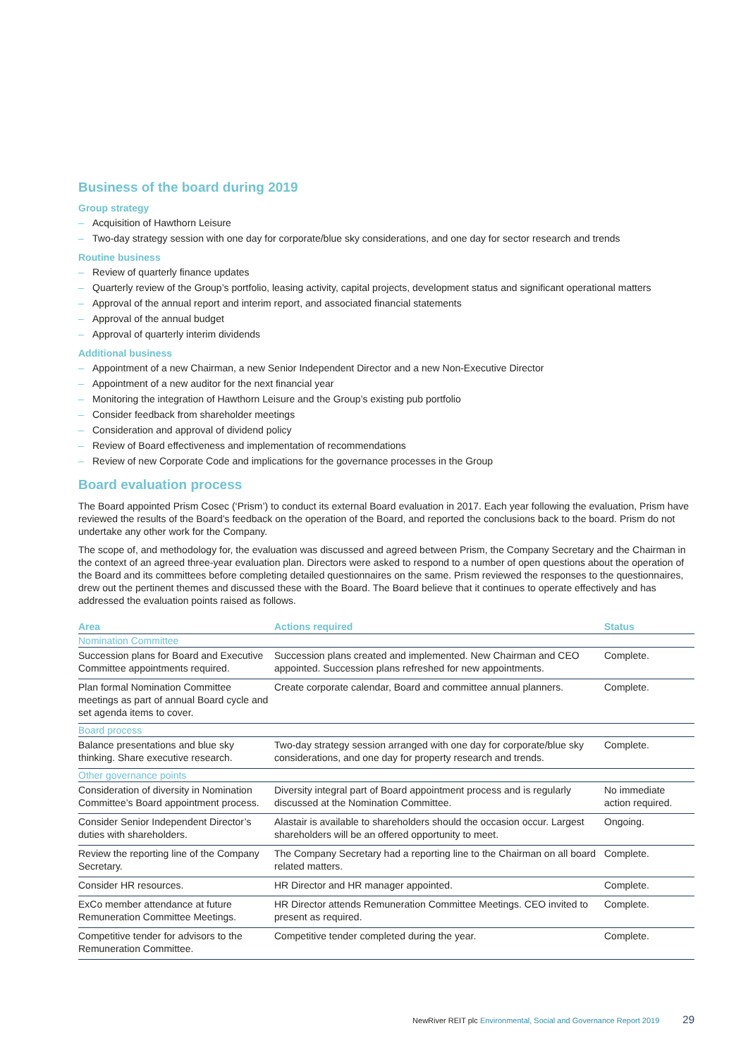Business of the board during 2019
Group strategy
– Acquisition of Hawthorn Leisure
– Two-day strategy session with one day for corporate/blue sky considerations, and one day for sector research and trends
Routine business
– Review of quarterly finance updates
– Quarterly review of the Group’s portfolio, leasing activity, capital projects, development status and significant operational matters
– Approval of the annual report and interim report, and associated financial statements
– Approval of the annual budget
– Approval of quarterly interim dividends
Additional business
– Appointment of a new Chairman, a new Senior Independent Director and a new Non-Executive Director
– Appointment of a new auditor for the next financial year
– Monitoring the integration of Hawthorn Leisure and the Group’s existing pub portfolio
– Consider feedback from shareholder meetings
– Consideration and approval of dividend policy
– Review of Board effectiveness and implementation of recommendations
– Review of new Corporate Code and implications for the governance processes in the Group
Board evaluation process
The Board appointed Prism Cosec (‘Prism’) to conduct its external Board evaluation in 2017. Each year following the evaluation, Prism have reviewed the results of the Board’s feedback on the operation of the Board, and reported the conclusions back to the board. Prism do not undertake any other work for the Company.
The scope of, and methodology for, the evaluation was discussed and agreed between Prism, the Company Secretary and the Chairman in the context of an agreed three-year evaluation plan. Directors were asked to respond to a number of open questions about the operation of the Board and its committees before completing detailed questionnaires on the same. Prism reviewed the responses to the questionnaires, drew out the pertinent themes and discussed these with the Board. The Board believe that it continues to operate effectively and has addressed the evaluation points raised as follows.
| Area | Actions required | Status |
| --- | --- | --- |
| Nomination Committee | | |
| Succession plans for Board and Executive Committee appointments required. | Succession plans created and implemented. New Chairman and CEO appointed. Succession plans refreshed for new appointments. | Complete. |
| Plan formal Nomination Committee meetings as part of annual Board cycle and set agenda items to cover. | Create corporate calendar, Board and committee annual planners. | Complete. |
| Board process | | |
| Balance presentations and blue sky thinking. Share executive research. | Two-day strategy session arranged with one day for corporate/blue sky considerations, and one day for property research and trends. | Complete. |
| Other governance points | | |
| Consideration of diversity in Nomination Committee’s Board appointment process. | Diversity integral part of Board appointment process and is regularly discussed at the Nomination Committee. | No immediate action required. |
| Consider Senior Independent Director’s duties with shareholders. | Alastair is available to shareholders should the occasion occur. Largest shareholders will be an offered opportunity to meet. | Ongoing. |
| Review the reporting line of the Company Secretary. | The Company Secretary had a reporting line to the Chairman on all board related matters. | Complete. |
| Consider HR resources. | HR Director and HR manager appointed. | Complete. |
| ExCo member attendance at future Remuneration Committee Meetings. | HR Director attends Remuneration Committee Meetings. CEO invited to present as required. | Complete. |
| Competitive tender for advisors to the Remuneration Committee. | Competitive tender completed during the year. | Complete. |
NewRiver REIT plc Environmental, Social and Governance Report 2019 29